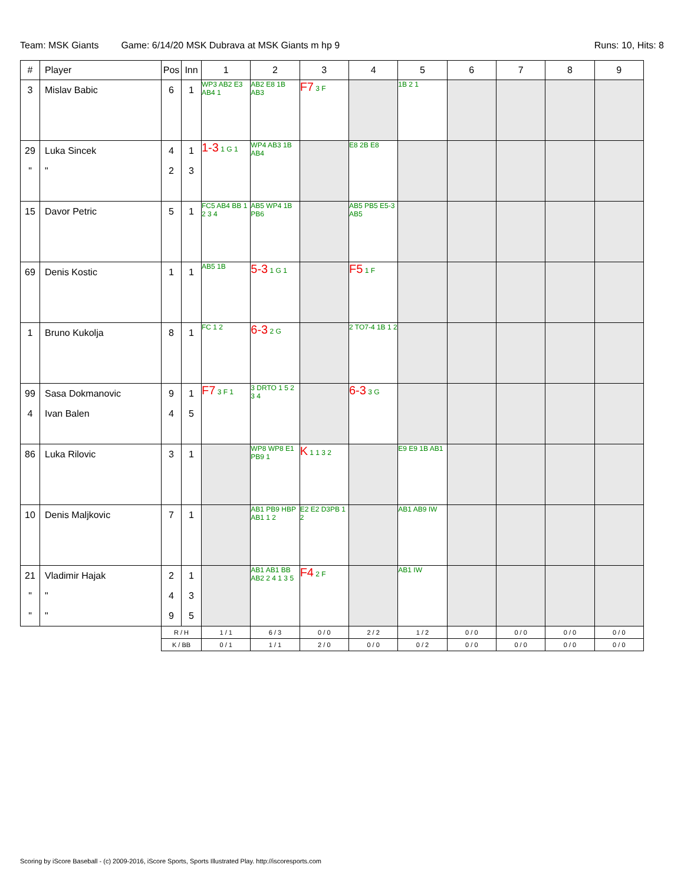Team: MSK Giants Game: 6/14/20 MSK Dubrava at MSK Giants m hp 9 Runs: 10, Hits: 8
| # | Player | Pos | Inn | 1 | 2 | 3 | 4 | 5 | 6 | 7 | 8 | 9 |
| --- | --- | --- | --- | --- | --- | --- | --- | --- | --- | --- | --- | --- |
| 3 | Mislav Babic | 6 | 1 | WP3 AB2 E3 AB4 1 | AB2 E8 1B AB3 | F7 3 F | | 1B 2 1 | | | | |
| 29 " | Luka Sincek " | 4 2 | 1 3 | 1-3 1 G 1 | WP4 AB3 1B AB4 | | E8 2B E8 | | | | | |
| 15 | Davor Petric | 5 | 1 | FC5 AB4 BB 1 2 3 4 | AB5 WP4 1B PB6 | | AB5 PB5 E5-3 AB5 | | | | | |
| 69 | Denis Kostic | 1 | 1 | AB5 1B | 5-3 1 G 1 | | F5 1 F | | | | | |
| 1 | Bruno Kukolja | 8 | 1 | FC 1 2 | 6-3 2 G | | 2 TO7-4 1B 1 2 | | | | | |
| 99 4 | Sasa Dokmanovic Ivan Balen | 9 4 | 1 5 | F7 3 F 1 | 3 DRTO 1 5 2 3 4 | | 6-3 3 G | | | | | |
| 86 | Luka Rilovic | 3 | 1 | | WP8 WP8 E1 PB9 1 | K 1 1 3 2 | | E9 E9 1B AB1 | | | | |
| 10 | Denis Maljkovic | 7 | 1 | | AB1 PB9 HBP AB1 1 2 | E2 E2 D3PB 1 2 | | AB1 AB9 IW | | | | |
| 21 " " | Vladimir Hajak " " | 2 4 9 | 1 3 5 | | AB1 AB1 BB AB2 2 4 1 3 5 | F4 2 F | | AB1 IW | | | | |
| | | R / H | | 1 / 1 | 6 / 3 | 0 / 0 | 2 / 2 | 1 / 2 | 0 / 0 | 0 / 0 | 0 / 0 | 0 / 0 |
| | | K / BB | | 0 / 1 | 1 / 1 | 2 / 0 | 0 / 0 | 0 / 2 | 0 / 0 | 0 / 0 | 0 / 0 | 0 / 0 |
Scoring by iScore Baseball - (c) 2009-2016, iScore Sports, Sports Illustrated Play. http://iscoresports.com